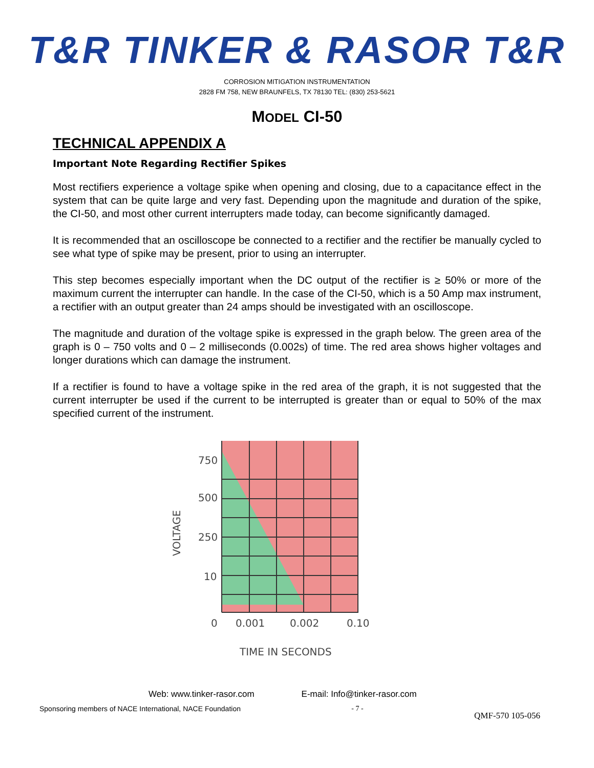T&R TINKER & RASOR T&R
CORROSION MITIGATION INSTRUMENTATION
2828 FM 758, NEW BRAUNFELS, TX 78130 TEL: (830) 253-5621
MODEL CI-50
TECHNICAL APPENDIX A
Important Note Regarding Rectifier Spikes
Most rectifiers experience a voltage spike when opening and closing, due to a capacitance effect in the system that can be quite large and very fast. Depending upon the magnitude and duration of the spike, the CI-50, and most other current interrupters made today, can become significantly damaged.
It is recommended that an oscilloscope be connected to a rectifier and the rectifier be manually cycled to see what type of spike may be present, prior to using an interrupter.
This step becomes especially important when the DC output of the rectifier is ≥ 50% or more of the maximum current the interrupter can handle. In the case of the CI-50, which is a 50 Amp max instrument, a rectifier with an output greater than 24 amps should be investigated with an oscilloscope.
The magnitude and duration of the voltage spike is expressed in the graph below. The green area of the graph is 0 – 750 volts and 0 – 2 milliseconds (0.002s) of time. The red area shows higher voltages and longer durations which can damage the instrument.
If a rectifier is found to have a voltage spike in the red area of the graph, it is not suggested that the current interrupter be used if the current to be interrupted is greater than or equal to 50% of the max specified current of the instrument.
750
500
250
10
0
0.001
0.002
0.10
TIME IN SECONDS
VOLTAGE
Web: www.tinker-rasor.com E-mail: Info@tinker-rasor.com
Sponsoring members of NACE International, NACE Foundation - 7 - QMF-570 105-056